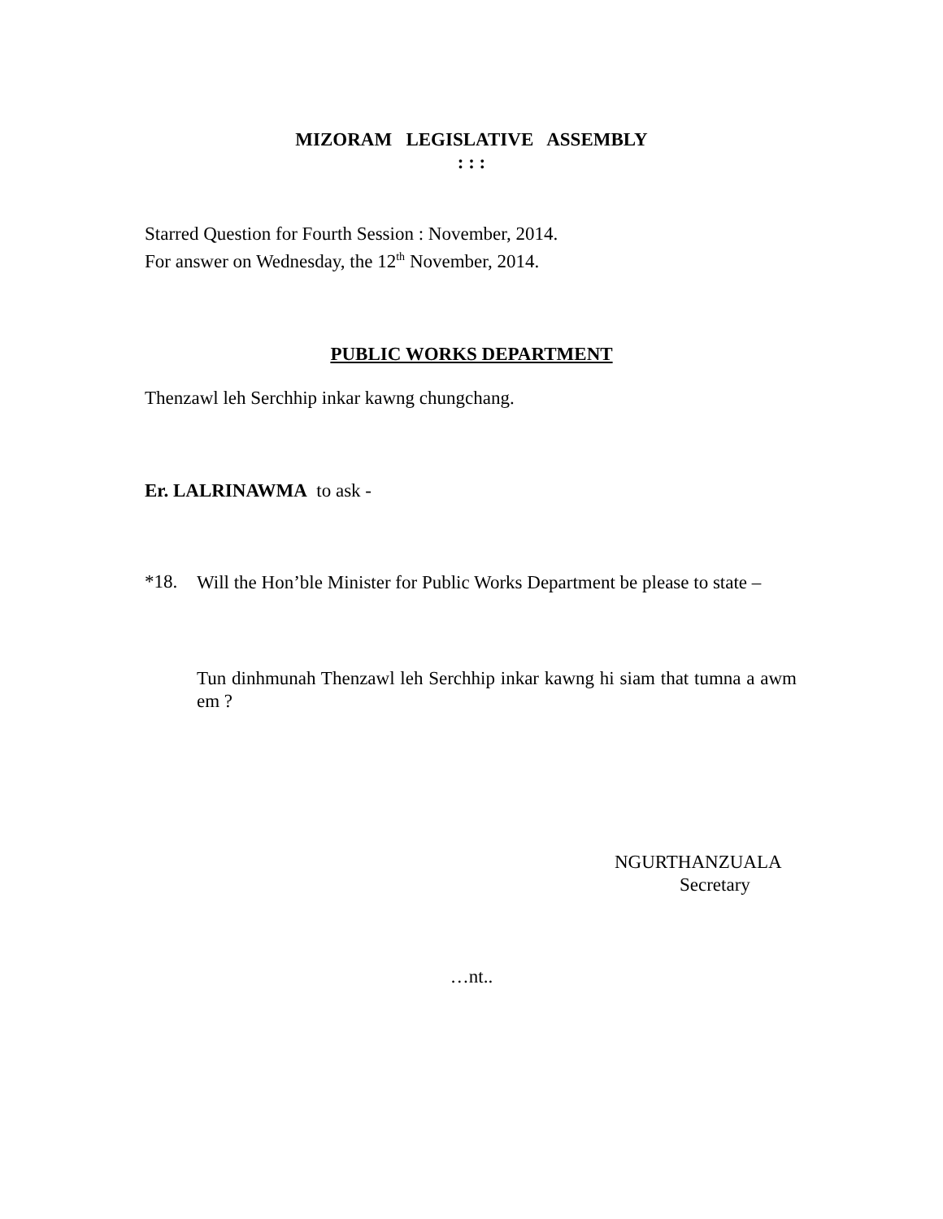MIZORAM LEGISLATIVE ASSEMBLY
: : :
Starred Question for Fourth Session : November, 2014.
For answer on Wednesday, the 12<sup>th</sup> November, 2014.
PUBLIC WORKS DEPARTMENT
Thenzawl leh Serchhip inkar kawng chungchang.
Er. LALRINAWMA to ask -
*18.
Will the Hon’ble Minister for Public Works Department be please to state –
Tun dinhmunah Thenzawl leh Serchhip inkar kawng hi siam that tumna a awm em ?
NGURTHANZUALA
Secretary
…nt..